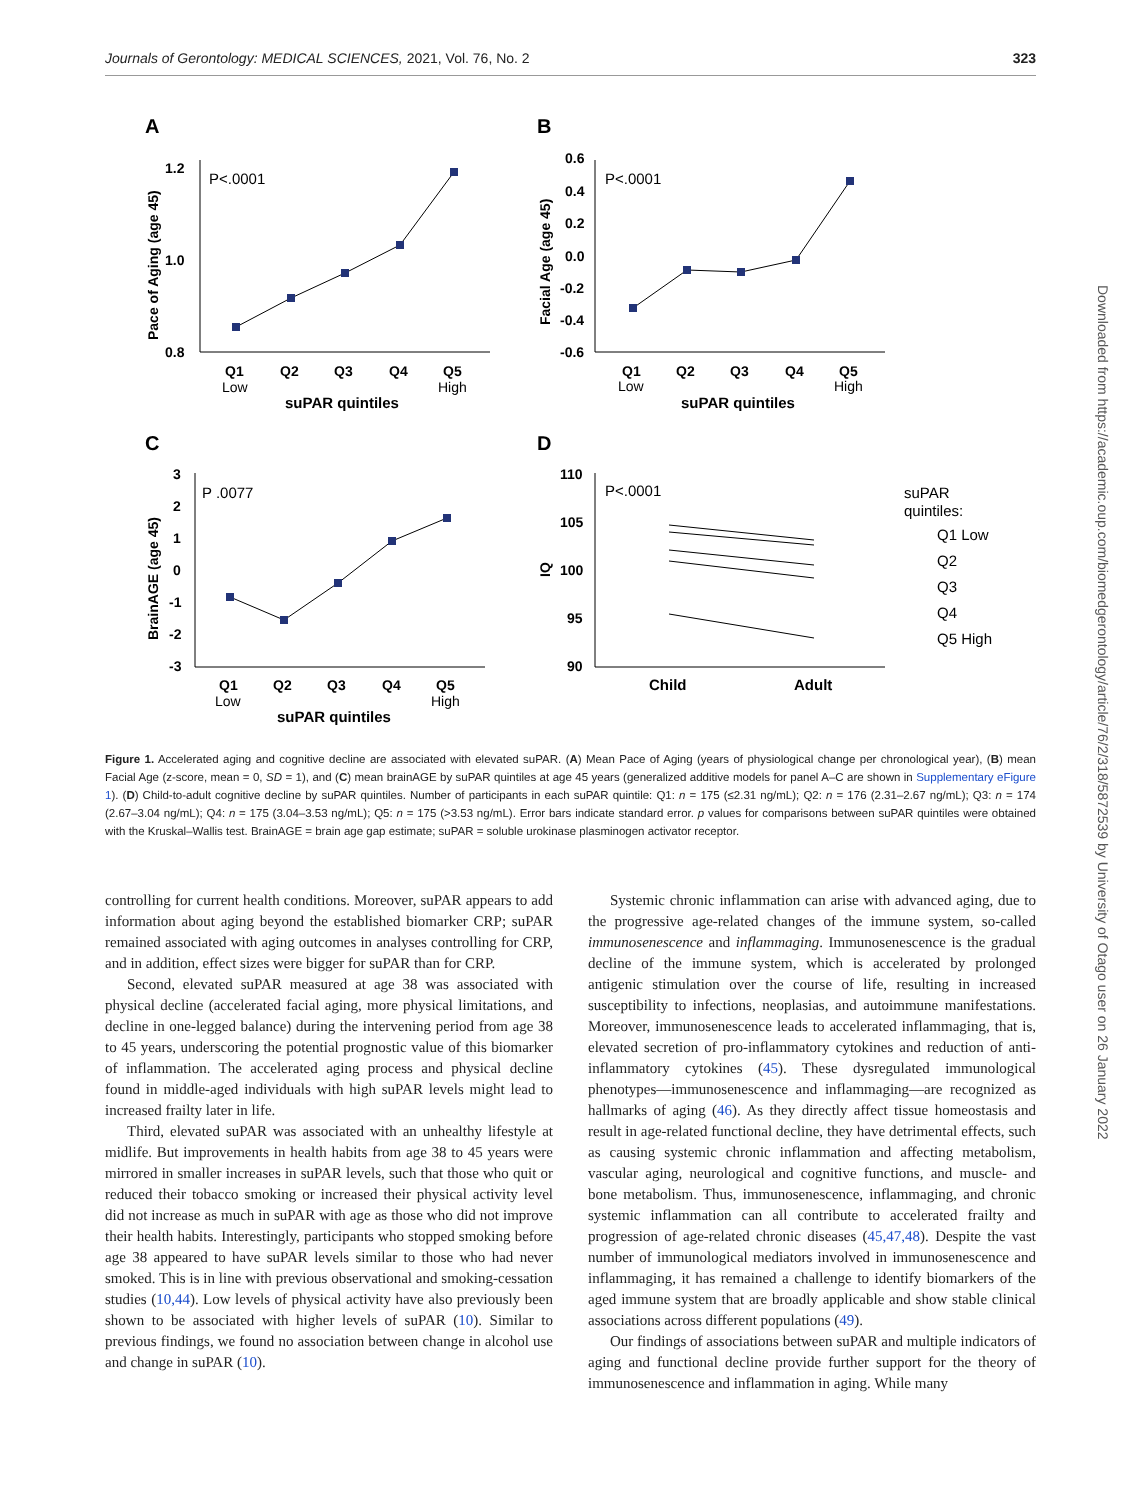Journals of Gerontology: MEDICAL SCIENCES, 2021, Vol. 76, No. 2 323
A
B
C
D
P<.0001
P<.0001
P .0077
P<.0001
1.2
1.0
0.8
0.6
0.4
0.2
0.0
-0.2
-0.4
-0.6
3
2
1
0
-1
-2
-3
110
105
100
95
90
Q1
Q2
Q3
Q4
Q5
Q1
Q2
Q3
Q4
Q5
Q1
Q2
Q3
Q4
Q5
Low
High
Low
High
Low
High
suPAR quintiles
suPAR quintiles
suPAR quintiles
Child
Adult
Pace of Aging (age 45)
Facial Age (age 45)
BrainAGE (age 45)
IQ
suPAR
quintiles:
Q1 Low
Q2
Q3
Q4
Q5 High
Figure 1. Accelerated aging and cognitive decline are associated with elevated suPAR. (A) Mean Pace of Aging (years of physiological change per chronological year), (B) mean Facial Age (z-score, mean = 0, SD = 1), and (C) mean brainAGE by suPAR quintiles at age 45 years (generalized additive models for panel A–C are shown in Supplementary eFigure 1). (D) Child-to-adult cognitive decline by suPAR quintiles. Number of participants in each suPAR quintile: Q1: n = 175 (≤2.31 ng/mL); Q2: n = 176 (2.31–2.67 ng/mL); Q3: n = 174 (2.67–3.04 ng/mL); Q4: n = 175 (3.04–3.53 ng/mL); Q5: n = 175 (>3.53 ng/mL). Error bars indicate standard error. p values for comparisons between suPAR quintiles were obtained with the Kruskal–Wallis test. BrainAGE = brain age gap estimate; suPAR = soluble urokinase plasminogen activator receptor.
controlling for current health conditions. Moreover, suPAR appears to add information about aging beyond the established biomarker CRP; suPAR remained associated with aging outcomes in analyses controlling for CRP, and in addition, effect sizes were bigger for suPAR than for CRP.
Second, elevated suPAR measured at age 38 was associated with physical decline (accelerated facial aging, more physical limitations, and decline in one-legged balance) during the intervening period from age 38 to 45 years, underscoring the potential prognostic value of this biomarker of inflammation. The accelerated aging process and physical decline found in middle-aged individuals with high suPAR levels might lead to increased frailty later in life.
Third, elevated suPAR was associated with an unhealthy lifestyle at midlife. But improvements in health habits from age 38 to 45 years were mirrored in smaller increases in suPAR levels, such that those who quit or reduced their tobacco smoking or increased their physical activity level did not increase as much in suPAR with age as those who did not improve their health habits. Interestingly, participants who stopped smoking before age 38 appeared to have suPAR levels similar to those who had never smoked. This is in line with previous observational and smoking-cessation studies (10,44). Low levels of physical activity have also previously been shown to be associated with higher levels of suPAR (10). Similar to previous findings, we found no association between change in alcohol use and change in suPAR (10).
Systemic chronic inflammation can arise with advanced aging, due to the progressive age-related changes of the immune system, so-called immunosenescence and inflammaging. Immunosenescence is the gradual decline of the immune system, which is accelerated by prolonged antigenic stimulation over the course of life, resulting in increased susceptibility to infections, neoplasias, and autoimmune manifestations. Moreover, immunosenescence leads to accelerated inflammaging, that is, elevated secretion of pro-inflammatory cytokines and reduction of anti-inflammatory cytokines (45). These dysregulated immunological phenotypes—immunosenescence and inflammaging—are recognized as hallmarks of aging (46). As they directly affect tissue homeostasis and result in age-related functional decline, they have detrimental effects, such as causing systemic chronic inflammation and affecting metabolism, vascular aging, neurological and cognitive functions, and muscle- and bone metabolism. Thus, immunosenescence, inflammaging, and chronic systemic inflammation can all contribute to accelerated frailty and progression of age-related chronic diseases (45,47,48). Despite the vast number of immunological mediators involved in immunosenescence and inflammaging, it has remained a challenge to identify biomarkers of the aged immune system that are broadly applicable and show stable clinical associations across different populations (49).
Our findings of associations between suPAR and multiple indicators of aging and functional decline provide further support for the theory of immunosenescence and inflammation in aging. While many
Downloaded from https://academic.oup.com/biomedgerontology/article/76/2/318/5872539 by University of Otago user on 26 January 2022